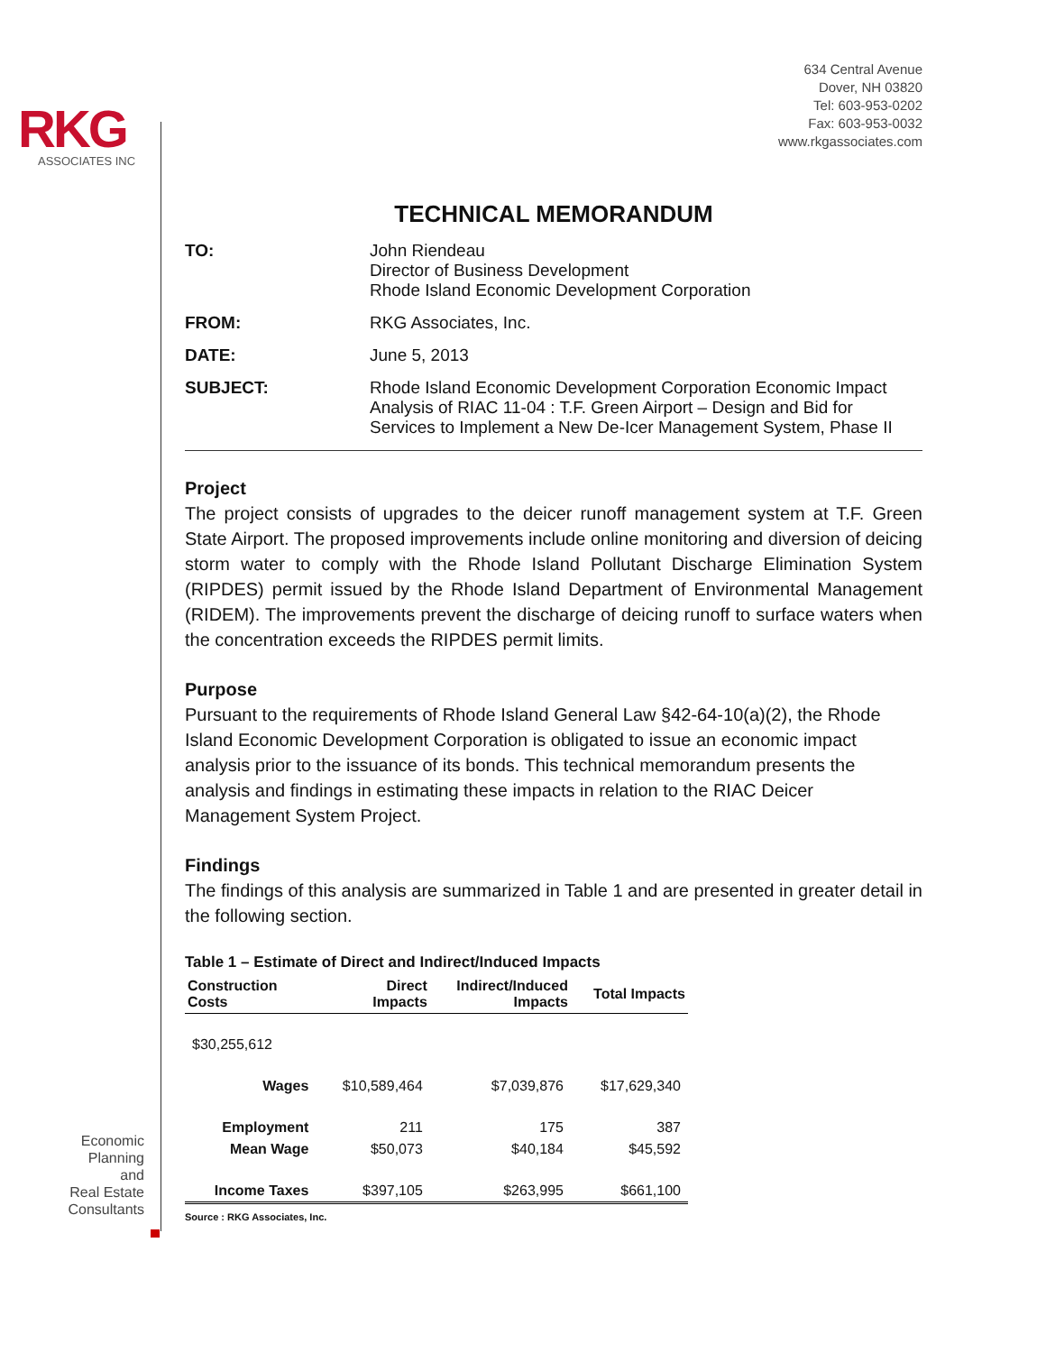RKG
ASSOCIATES INC
Economic
Planning
and
Real Estate
Consultants
634 Central Avenue
Dover, NH 03820
Tel: 603-953-0202
Fax: 603-953-0032
www.rkgassociates.com
TECHNICAL MEMORANDUM
| TO: | John Riendeau Director of Business Development Rhode Island Economic Development Corporation |
| FROM: | RKG Associates, Inc. |
| DATE: | June 5, 2013 |
| SUBJECT: | Rhode Island Economic Development Corporation Economic Impact Analysis of RIAC 11-04 : T.F. Green Airport – Design and Bid for Services to Implement a New De-Icer Management System, Phase II |
Project
The project consists of upgrades to the deicer runoff management system at T.F. Green State Airport. The proposed improvements include online monitoring and diversion of deicing storm water to comply with the Rhode Island Pollutant Discharge Elimination System (RIPDES) permit issued by the Rhode Island Department of Environmental Management (RIDEM). The improvements prevent the discharge of deicing runoff to surface waters when the concentration exceeds the RIPDES permit limits.
Purpose
Pursuant to the requirements of Rhode Island General Law §42-64-10(a)(2), the Rhode Island Economic Development Corporation is obligated to issue an economic impact analysis prior to the issuance of its bonds. This technical memorandum presents the analysis and findings in estimating these impacts in relation to the RIAC Deicer Management System Project.
Findings
The findings of this analysis are summarized in Table 1 and are presented in greater detail in the following section.
Table 1 – Estimate of Direct and Indirect/Induced Impacts
| Construction Costs | Direct Impacts | Indirect/Induced Impacts | Total Impacts |
| --- | --- | --- | --- |
| $30,255,612 | | | |
| Wages | $10,589,464 | $7,039,876 | $17,629,340 |
| Employment | 211 | 175 | 387 |
| Mean Wage | $50,073 | $40,184 | $45,592 |
| Income Taxes | $397,105 | $263,995 | $661,100 |
Source : RKG Associates, Inc.